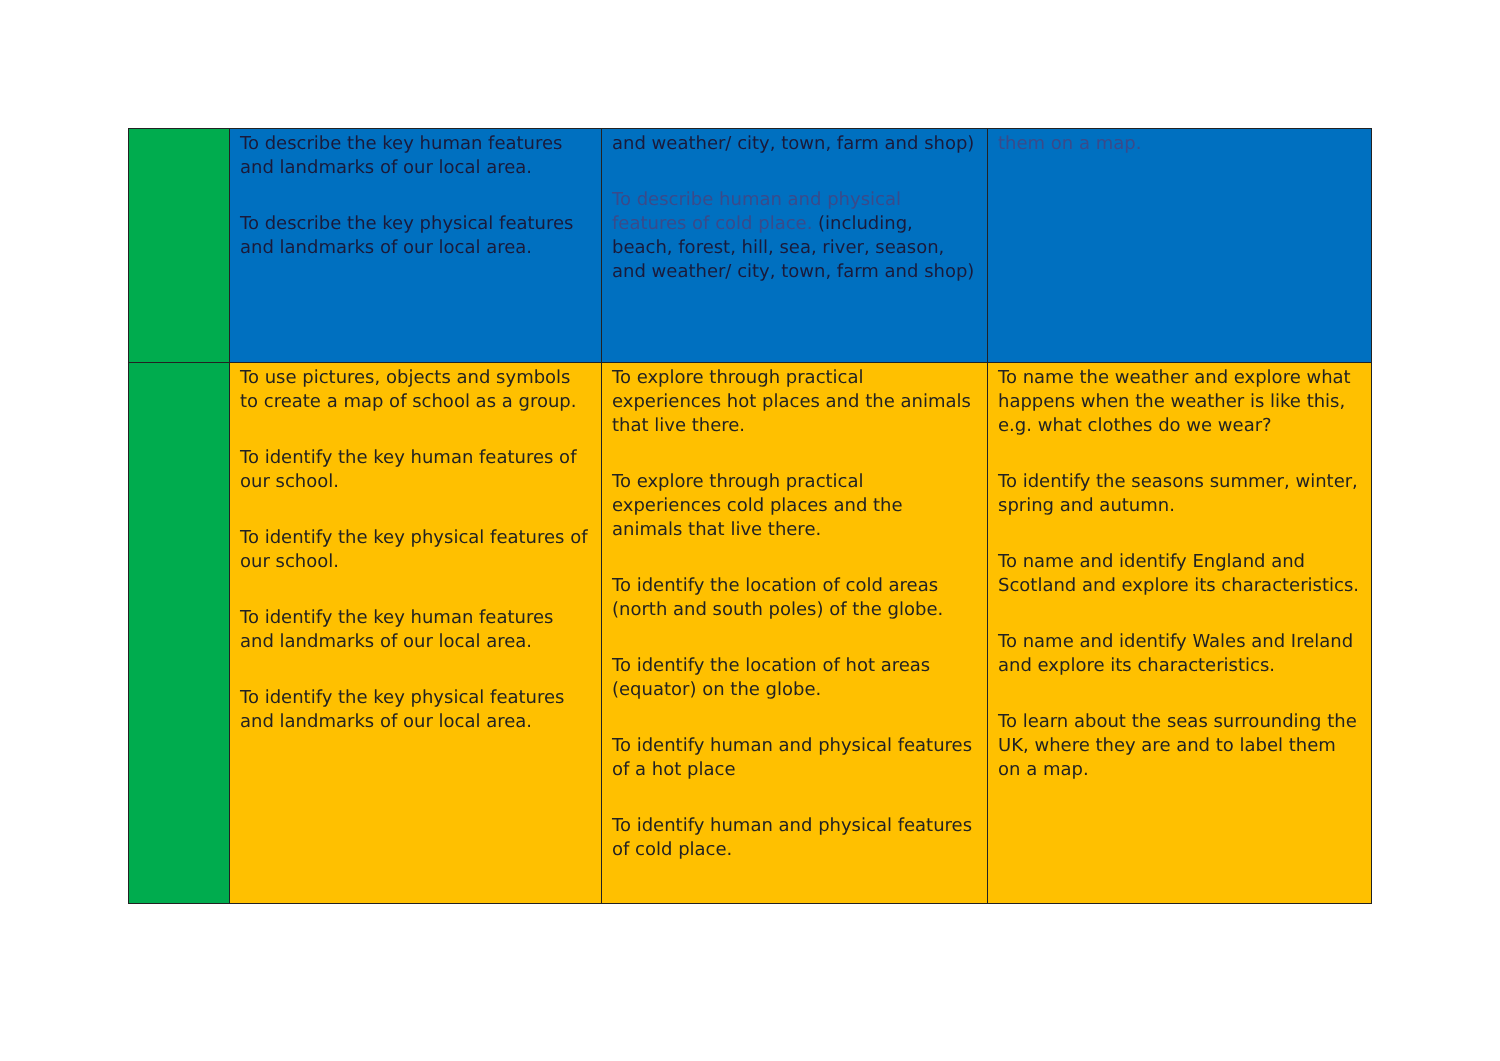| | To describe the key human features and landmarks of our local area. To describe the key physical features and landmarks of our local area. | and weather/ city, town, farm and shop) To describe human and physical features of cold place. (including, beach, forest, hill, sea, river, season, and weather/ city, town, farm and shop) | them on a map. |
| | To use pictures, objects and symbols to create a map of school as a group. To identify the key human features of our school. To identify the key physical features of our school. To identify the key human features and landmarks of our local area. To identify the key physical features and landmarks of our local area. | To explore through practical experiences hot places and the animals that live there. To explore through practical experiences cold places and the animals that live there. To identify the location of cold areas (north and south poles) of the globe. To identify the location of hot areas (equator) on the globe. To identify human and physical features of a hot place To identify human and physical features of cold place. | To name the weather and explore what happens when the weather is like this, e.g. what clothes do we wear? To identify the seasons summer, winter, spring and autumn. To name and identify England and Scotland and explore its characteristics. To name and identify Wales and Ireland and explore its characteristics. To learn about the seas surrounding the UK, where they are and to label them on a map. |